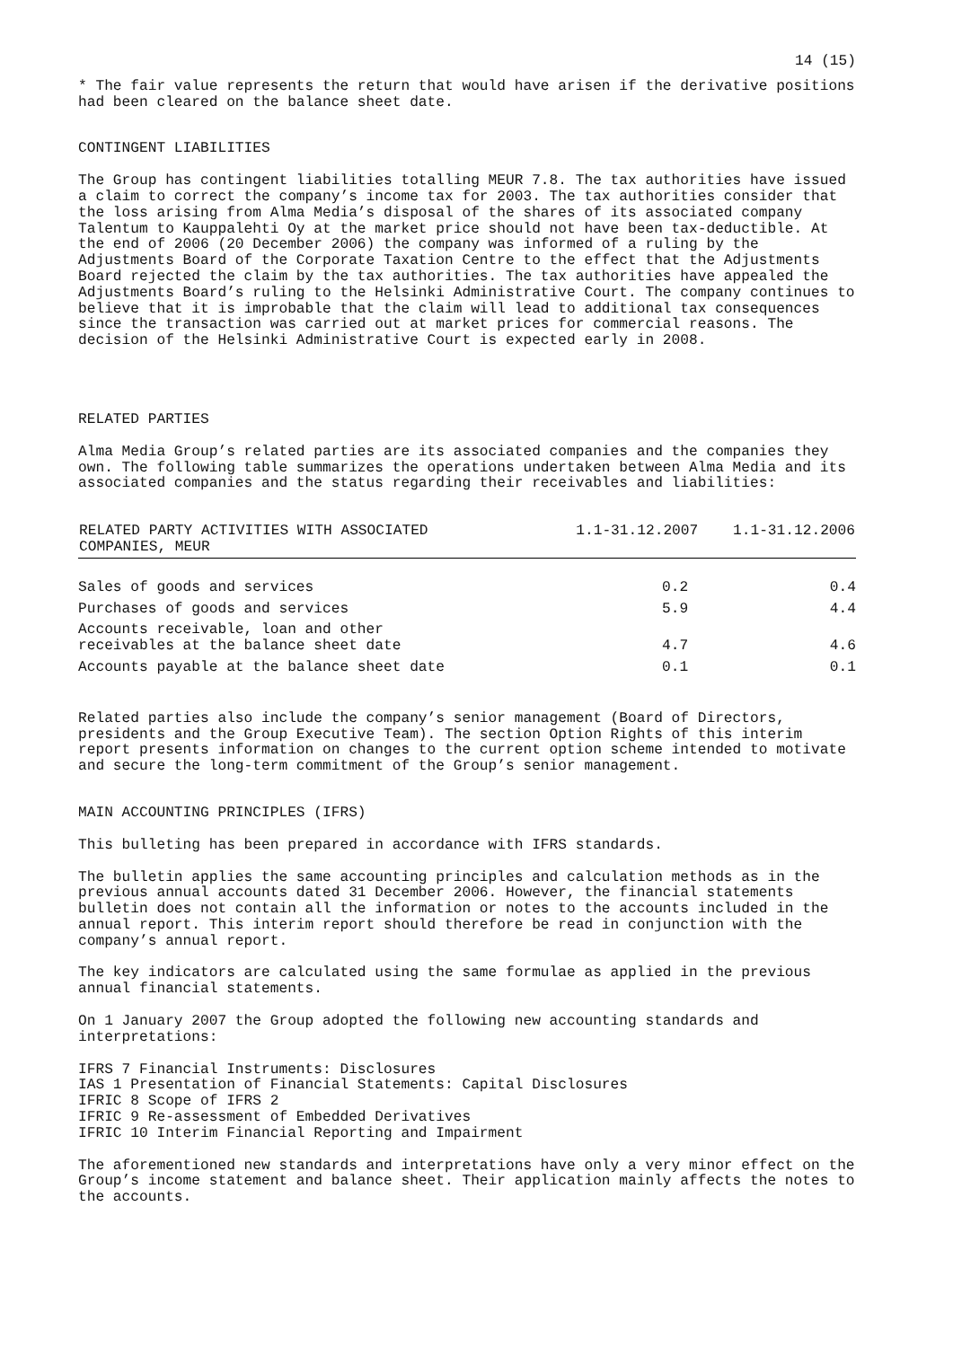14 (15)
* The fair value represents the return that would have arisen if the derivative positions had been cleared on the balance sheet date.
CONTINGENT LIABILITIES
The Group has contingent liabilities totalling MEUR 7.8. The tax authorities have issued a claim to correct the company’s income tax for 2003. The tax authorities consider that the loss arising from Alma Media’s disposal of the shares of its associated company Talentum to Kauppalehti Oy at the market price should not have been tax-deductible. At the end of 2006 (20 December 2006) the company was informed of a ruling by the Adjustments Board of the Corporate Taxation Centre to the effect that the Adjustments Board rejected the claim by the tax authorities. The tax authorities have appealed the Adjustments Board’s ruling to the Helsinki Administrative Court. The company continues to believe that it is improbable that the claim will lead to additional tax consequences since the transaction was carried out at market prices for commercial reasons. The decision of the Helsinki Administrative Court is expected early in 2008.
RELATED PARTIES
Alma Media Group’s related parties are its associated companies and the companies they own. The following table summarizes the operations undertaken between Alma Media and its associated companies and the status regarding their receivables and liabilities:
| RELATED PARTY ACTIVITIES WITH ASSOCIATED COMPANIES, MEUR | 1.1-31.12.2007 | 1.1-31.12.2006 |
| --- | --- | --- |
| Sales of goods and services | 0.2 | 0.4 |
| Purchases of goods and services | 5.9 | 4.4 |
| Accounts receivable, loan and other receivables at the balance sheet date | 4.7 | 4.6 |
| Accounts payable at the balance sheet date | 0.1 | 0.1 |
Related parties also include the company’s senior management (Board of Directors, presidents and the Group Executive Team). The section Option Rights of this interim report presents information on changes to the current option scheme intended to motivate and secure the long-term commitment of the Group’s senior management.
MAIN ACCOUNTING PRINCIPLES (IFRS)
This bulleting has been prepared in accordance with IFRS standards.
The bulletin applies the same accounting principles and calculation methods as in the previous annual accounts dated 31 December 2006. However, the financial statements bulletin does not contain all the information or notes to the accounts included in the annual report. This interim report should therefore be read in conjunction with the company’s annual report.
The key indicators are calculated using the same formulae as applied in the previous annual financial statements.
On 1 January 2007 the Group adopted the following new accounting standards and interpretations:
IFRS 7 Financial Instruments: Disclosures
IAS 1 Presentation of Financial Statements: Capital Disclosures
IFRIC 8 Scope of IFRS 2
IFRIC 9 Re-assessment of Embedded Derivatives
IFRIC 10 Interim Financial Reporting and Impairment
The aforementioned new standards and interpretations have only a very minor effect on the Group’s income statement and balance sheet. Their application mainly affects the notes to the accounts.